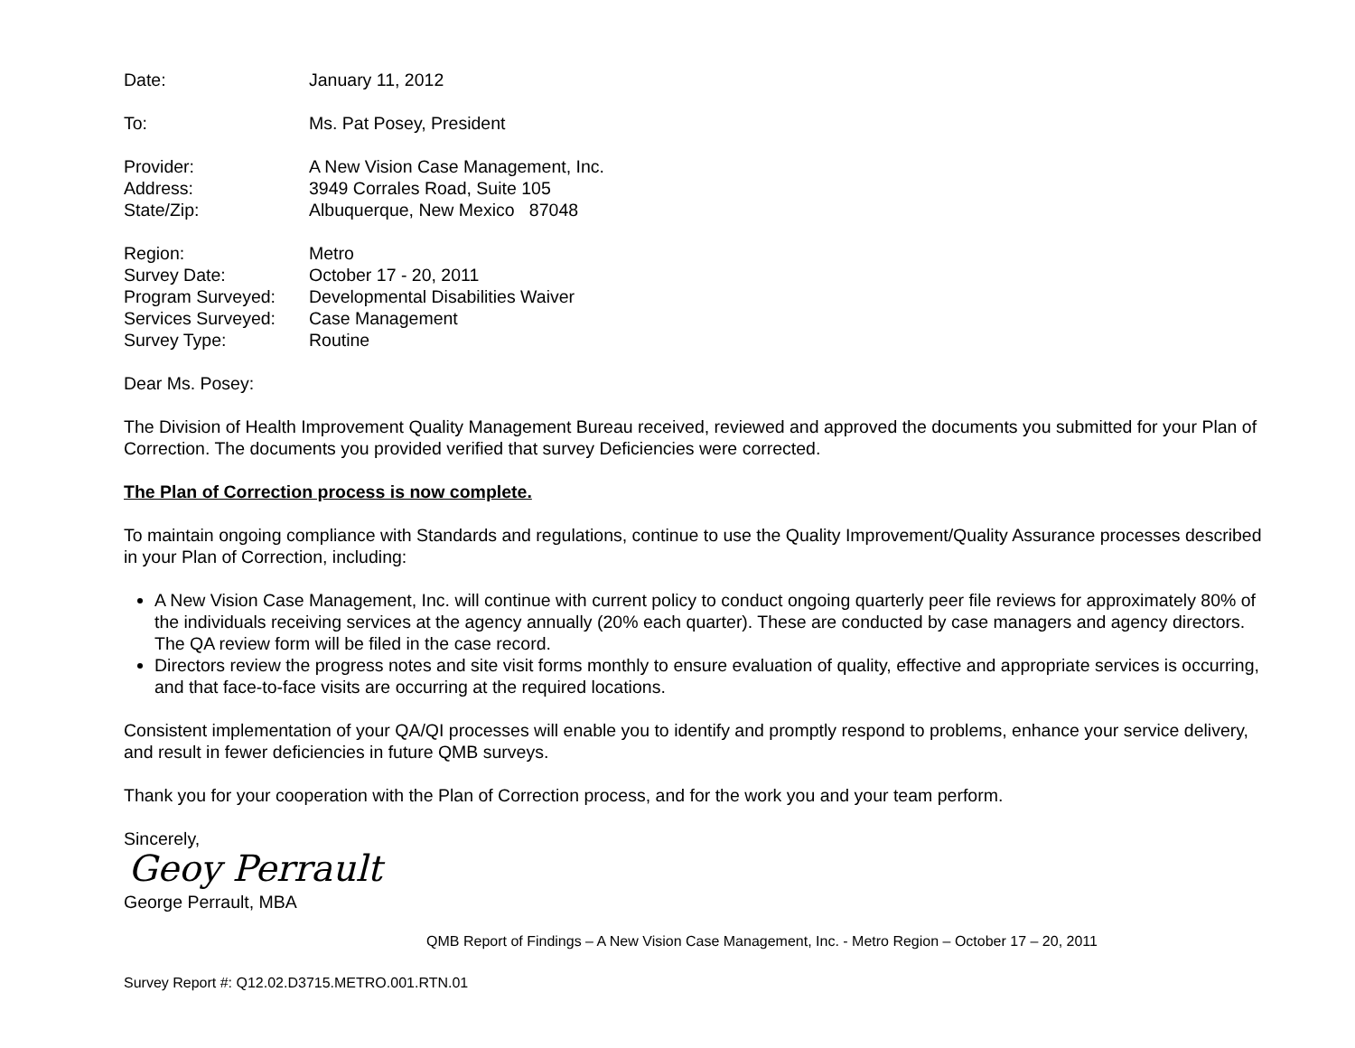Date: January 11, 2012
To: Ms. Pat Posey, President
Provider: A New Vision Case Management, Inc.
Address: 3949 Corrales Road, Suite 105
State/Zip: Albuquerque, New Mexico 87048
Region: Metro
Survey Date: October 17 - 20, 2011
Program Surveyed: Developmental Disabilities Waiver
Services Surveyed: Case Management
Survey Type: Routine
Dear Ms. Posey:
The Division of Health Improvement Quality Management Bureau received, reviewed and approved the documents you submitted for your Plan of Correction. The documents you provided verified that survey Deficiencies were corrected.
The Plan of Correction process is now complete.
To maintain ongoing compliance with Standards and regulations, continue to use the Quality Improvement/Quality Assurance processes described in your Plan of Correction, including:
A New Vision Case Management, Inc. will continue with current policy to conduct ongoing quarterly peer file reviews for approximately 80% of the individuals receiving services at the agency annually (20% each quarter). These are conducted by case managers and agency directors. The QA review form will be filed in the case record.
Directors review the progress notes and site visit forms monthly to ensure evaluation of quality, effective and appropriate services is occurring, and that face-to-face visits are occurring at the required locations.
Consistent implementation of your QA/QI processes will enable you to identify and promptly respond to problems, enhance your service delivery, and result in fewer deficiencies in future QMB surveys.
Thank you for your cooperation with the Plan of Correction process, and for the work you and your team perform.
Sincerely,
Geoy Perrault
George Perrault, MBA
QMB Report of Findings – A New Vision Case Management, Inc. - Metro Region – October 17 – 20, 2011
Survey Report #: Q12.02.D3715.METRO.001.RTN.01